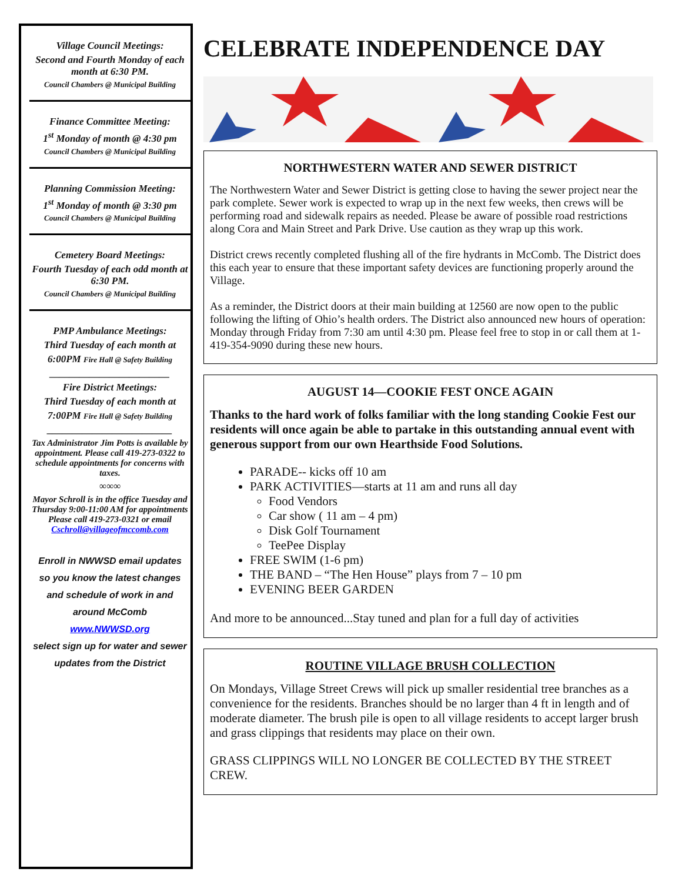Village Council Meetings:
Second and Fourth Monday of each month at 6:30 PM.
Council Chambers @ Municipal Building
Finance Committee Meeting:
1<sup>st</sup> Monday of month @ 4:30 pm
Council Chambers @ Municipal Building
Planning Commission Meeting:
1<sup>st</sup> Monday of month @ 3:30 pm
Council Chambers @ Municipal Building
Cemetery Board Meetings:
Fourth Tuesday of each odd month at 6:30 PM.
Council Chambers @ Municipal Building
PMP Ambulance Meetings:
Third Tuesday of each month at
6:00PM Fire Hall @ Safety Building
________________________
Fire District Meetings:
Third Tuesday of each month at
7:00PM Fire Hall @ Safety Building
_________________________
Tax Administrator Jim Potts is available by appointment. Please call 419-273-0322 to schedule appointments for concerns with taxes.
∞∞∞
Mayor Schroll is in the office Tuesday and Thursday 9:00-11:00 AM for appointments Please call 419-273-0321 or email Cschroll@villageofmccomb.com
Enroll in NWWSD email updates so you know the latest changes and schedule of work in and around McComb
www.NWWSD.org
select sign up for water and sewer updates from the District
CELEBRATE INDEPENDENCE DAY
NORTHWESTERN WATER AND SEWER DISTRICT
The Northwestern Water and Sewer District is getting close to having the sewer project near the park complete. Sewer work is expected to wrap up in the next few weeks, then crews will be performing road and sidewalk repairs as needed. Please be aware of possible road restrictions along Cora and Main Street and Park Drive. Use caution as they wrap up this work.
District crews recently completed flushing all of the fire hydrants in McComb. The District does this each year to ensure that these important safety devices are functioning properly around the Village.
As a reminder, the District doors at their main building at 12560 are now open to the public following the lifting of Ohio’s health orders. The District also announced new hours of operation: Monday through Friday from 7:30 am until 4:30 pm. Please feel free to stop in or call them at 1-419-354-9090 during these new hours.
AUGUST 14—COOKIE FEST ONCE AGAIN
Thanks to the hard work of folks familiar with the long standing Cookie Fest our residents will once again be able to partake in this outstanding annual event with generous support from our own Hearthside Food Solutions.
PARADE-- kicks off 10 am
PARK ACTIVITIES—starts at 11 am and runs all day
Food Vendors
Car show ( 11 am – 4 pm)
Disk Golf Tournament
TeePee Display
FREE SWIM (1-6 pm)
THE BAND – “The Hen House” plays from 7 – 10 pm
EVENING BEER GARDEN
And more to be announced...Stay tuned and plan for a full day of activities
ROUTINE VILLAGE BRUSH COLLECTION
On Mondays, Village Street Crews will pick up smaller residential tree branches as a convenience for the residents. Branches should be no larger than 4 ft in length and of moderate diameter. The brush pile is open to all village residents to accept larger brush and grass clippings that residents may place on their own.
GRASS CLIPPINGS WILL NO LONGER BE COLLECTED BY THE STREET CREW.